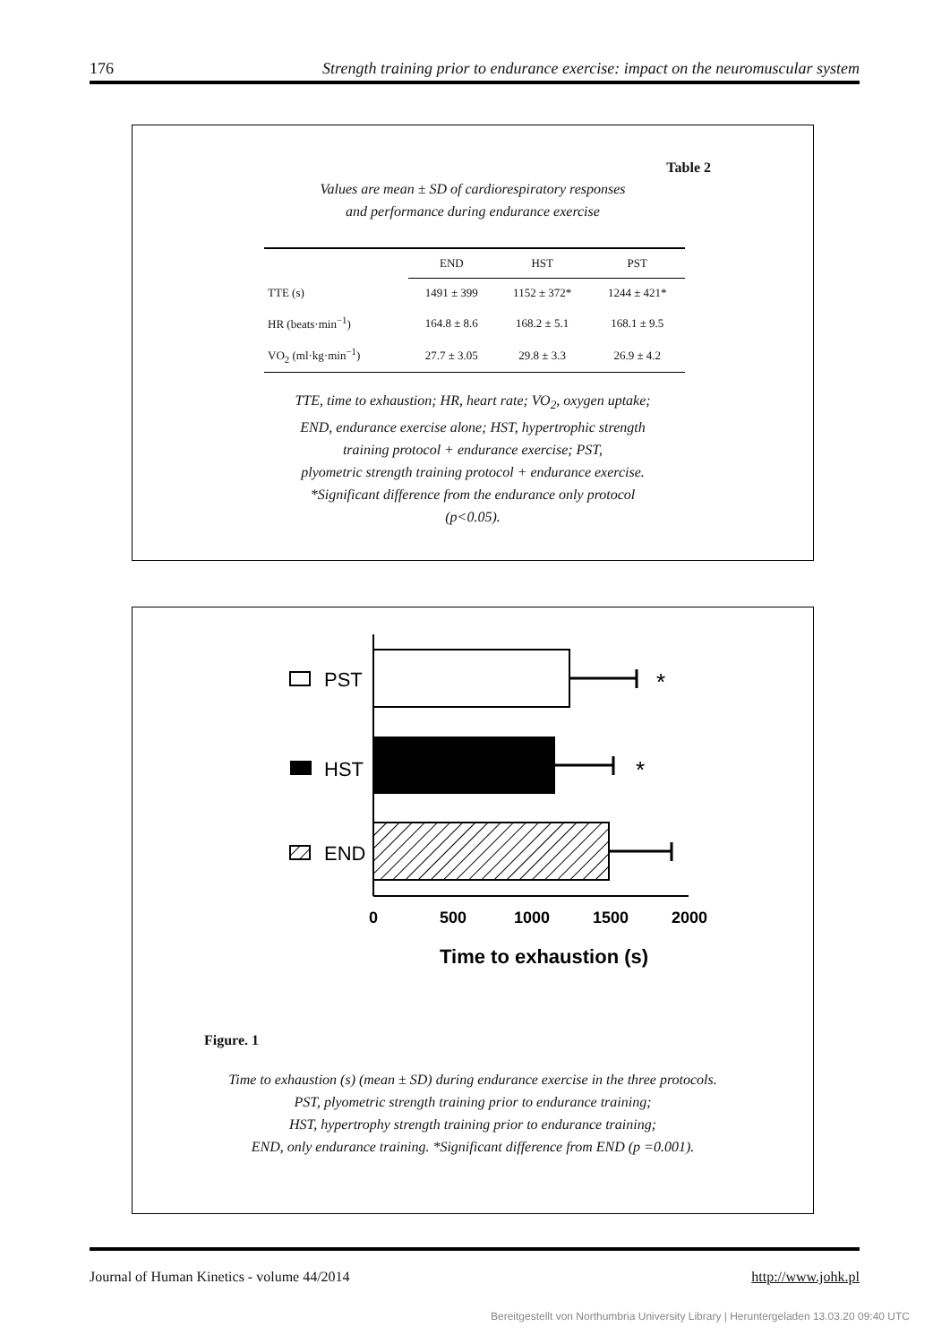176 Strength training prior to endurance exercise: impact on the neuromuscular system
Table 2
Values are mean ± SD of cardiorespiratory responses
and performance during endurance exercise
| | END | HST | PST |
| --- | --- | --- | --- |
| TTE (s) | 1491 ± 399 | 1152 ± 372* | 1244 ± 421* |
| HR (beats·min<sup>−1</sup>) | 164.8 ± 8.6 | 168.2 ± 5.1 | 168.1 ± 9.5 |
| VO<sub>2</sub> (ml·kg·min<sup>−1</sup>) | 27.7 ± 3.05 | 29.8 ± 3.3 | 26.9 ± 4.2 |
TTE, time to exhaustion; HR, heart rate; VO<sub>2</sub>, oxygen uptake;
END, endurance exercise alone; HST, hypertrophic strength
training protocol + endurance exercise; PST,
plyometric strength training protocol + endurance exercise.
*Significant difference from the endurance only protocol
(p<0.05).
*
*
PST
HST
END
0
500
1000
1500
2000
Time to exhaustion (s)
Figure. 1
Time to exhaustion (s) (mean ± SD) during endurance exercise in the three protocols.
PST, plyometric strength training prior to endurance training;
HST, hypertrophy strength training prior to endurance training;
END, only endurance training. *Significant difference from END (p =0.001).
Journal of Human Kinetics - volume 44/2014 http://www.johk.pl
Bereitgestellt von Northumbria University Library | Heruntergeladen 13.03.20 09:40 UTC